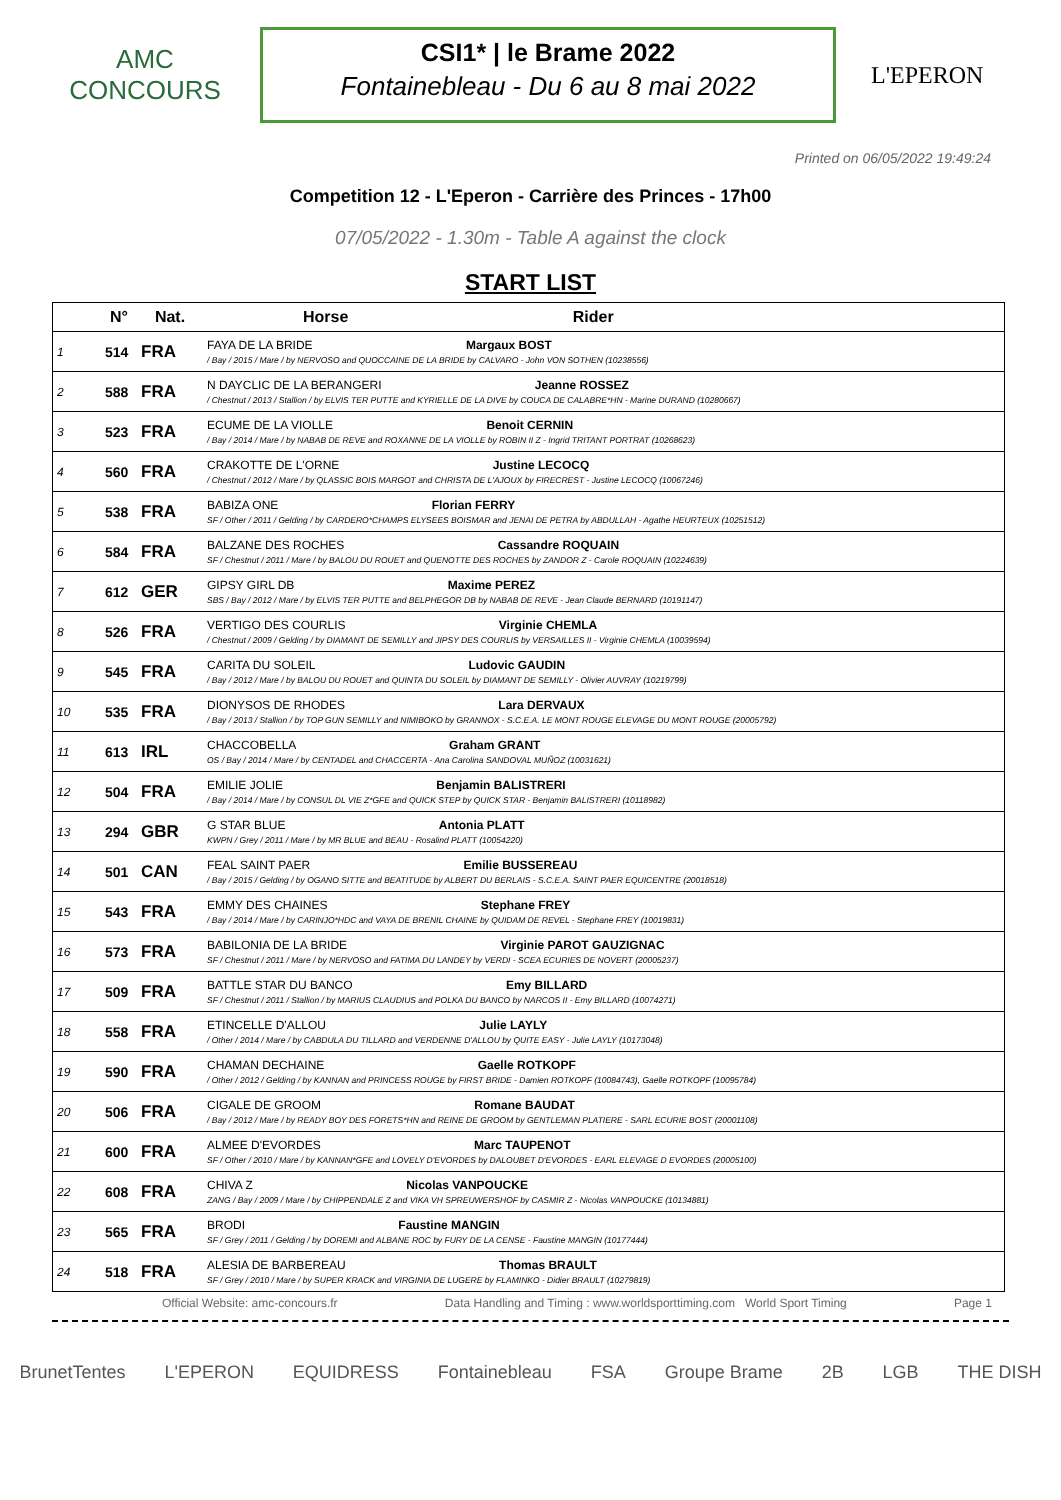AMC
CONCOURS
CSI1* | le Brame 2022
Fontainebleau - Du 6 au 8 mai 2022
L'EPERON
Printed on 06/05/2022 19:49:24
Competition 12 - L'Eperon - Carrière des Princes - 17h00
07/05/2022 - 1.30m - Table A against the clock
START LIST
| | N° | Nat. | Horse Rider |
| --- | --- | --- | --- |
| 1 | 514 | FRA | FAYA DE LA BRIDE Margaux BOST / Bay / 2015 / Mare / by NERVOSO and QUOCCAINE DE LA BRIDE by CALVARO - John VON SOTHEN (10238556) |
| 2 | 588 | FRA | N DAYCLIC DE LA BERANGERI Jeanne ROSSEZ / Chestnut / 2013 / Stallion / by ELVIS TER PUTTE and KYRIELLE DE LA DIVE by COUCA DE CALABRE*HN - Marine DURAND (10280667) |
| 3 | 523 | FRA | ECUME DE LA VIOLLE Benoit CERNIN / Bay / 2014 / Mare / by NABAB DE REVE and ROXANNE DE LA VIOLLE by ROBIN II Z - Ingrid TRITANT PORTRAT (10268623) |
| 4 | 560 | FRA | CRAKOTTE DE L'ORNE Justine LECOCQ / Chestnut / 2012 / Mare / by QLASSIC BOIS MARGOT and CHRISTA DE L'AJOUX by FIRECREST - Justine LECOCQ (10067246) |
| 5 | 538 | FRA | BABIZA ONE Florian FERRY SF / Other / 2011 / Gelding / by CARDERO*CHAMPS ELYSEES BOISMAR and JENAI DE PETRA by ABDULLAH - Agathe HEURTEUX (10251512) |
| 6 | 584 | FRA | BALZANE DES ROCHES Cassandre ROQUAIN SF / Chestnut / 2011 / Mare / by BALOU DU ROUET and QUENOTTE DES ROCHES by ZANDOR Z - Carole ROQUAIN (10224639) |
| 7 | 612 | GER | GIPSY GIRL DB Maxime PEREZ SBS / Bay / 2012 / Mare / by ELVIS TER PUTTE and BELPHEGOR DB by NABAB DE REVE - Jean Claude BERNARD (10191147) |
| 8 | 526 | FRA | VERTIGO DES COURLIS Virginie CHEMLA / Chestnut / 2009 / Gelding / by DIAMANT DE SEMILLY and JIPSY DES COURLIS by VERSAILLES II - Virginie CHEMLA (10039594) |
| 9 | 545 | FRA | CARITA DU SOLEIL Ludovic GAUDIN / Bay / 2012 / Mare / by BALOU DU ROUET and QUINTA DU SOLEIL by DIAMANT DE SEMILLY - Olivier AUVRAY (10219799) |
| 10 | 535 | FRA | DIONYSOS DE RHODES Lara DERVAUX / Bay / 2013 / Stallion / by TOP GUN SEMILLY and NIMIBOKO by GRANNOX - S.C.E.A. LE MONT ROUGE ELEVAGE DU MONT ROUGE (20005792) |
| 11 | 613 | IRL | CHACCOBELLA Graham GRANT OS / Bay / 2014 / Mare / by CENTADEL and CHACCERTA - Ana Carolina SANDOVAL MUÑOZ (10031621) |
| 12 | 504 | FRA | EMILIE JOLIE Benjamin BALISTRERI / Bay / 2014 / Mare / by CONSUL DL VIE Z*GFE and QUICK STEP by QUICK STAR - Benjamin BALISTRERI (10118982) |
| 13 | 294 | GBR | G STAR BLUE Antonia PLATT KWPN / Grey / 2011 / Mare / by MR BLUE and BEAU - Rosalind PLATT (10054220) |
| 14 | 501 | CAN | FEAL SAINT PAER Emilie BUSSEREAU / Bay / 2015 / Gelding / by OGANO SITTE and BEATITUDE by ALBERT DU BERLAIS - S.C.E.A. SAINT PAER EQUICENTRE (20018518) |
| 15 | 543 | FRA | EMMY DES CHAINES Stephane FREY / Bay / 2014 / Mare / by CARINJO*HDC and VAYA DE BRENIL CHAINE by QUIDAM DE REVEL - Stephane FREY (10019831) |
| 16 | 573 | FRA | BABILONIA DE LA BRIDE Virginie PAROT GAUZIGNAC SF / Chestnut / 2011 / Mare / by NERVOSO and FATIMA DU LANDEY by VERDI - SCEA ECURIES DE NOVERT (20005237) |
| 17 | 509 | FRA | BATTLE STAR DU BANCO Emy BILLARD SF / Chestnut / 2011 / Stallion / by MARIUS CLAUDIUS and POLKA DU BANCO by NARCOS II - Emy BILLARD (10074271) |
| 18 | 558 | FRA | ETINCELLE D'ALLOU Julie LAYLY / Other / 2014 / Mare / by CABDULA DU TILLARD and VERDENNE D'ALLOU by QUITE EASY - Julie LAYLY (10173048) |
| 19 | 590 | FRA | CHAMAN DECHAINE Gaelle ROTKOPF / Other / 2012 / Gelding / by KANNAN and PRINCESS ROUGE by FIRST BRIDE - Damien ROTKOPF (10084743), Gaelle ROTKOPF (10095784) |
| 20 | 506 | FRA | CIGALE DE GROOM Romane BAUDAT / Bay / 2012 / Mare / by READY BOY DES FORETS*HN and REINE DE GROOM by GENTLEMAN PLATIERE - SARL ECURIE BOST (20001108) |
| 21 | 600 | FRA | ALMEE D'EVORDES Marc TAUPENOT SF / Other / 2010 / Mare / by KANNAN*GFE and LOVELY D'EVORDES by DALOUBET D'EVORDES - EARL ELEVAGE D EVORDES (20005100) |
| 22 | 608 | FRA | CHIVA Z Nicolas VANPOUCKE ZANG / Bay / 2009 / Mare / by CHIPPENDALE Z and VIKA VH SPREUWERSHOF by CASMIR Z - Nicolas VANPOUCKE (10134881) |
| 23 | 565 | FRA | BRODI Faustine MANGIN SF / Grey / 2011 / Gelding / by DOREMI and ALBANE ROC by FURY DE LA CENSE - Faustine MANGIN (10177444) |
| 24 | 518 | FRA | ALESIA DE BARBEREAU Thomas BRAULT SF / Grey / 2010 / Mare / by SUPER KRACK and VIRGINIA DE LUGERE by FLAMINKO - Didier BRAULT (10279819) |
Official Website: amc-concours.fr Data Handling and Timing : www.worldsporttiming.com World Sport Timing Page 1
BrunetTentes L'EPERON EQUIDRESS Fontainebleau FSA Groupe Brame 2B LGB THE DISH